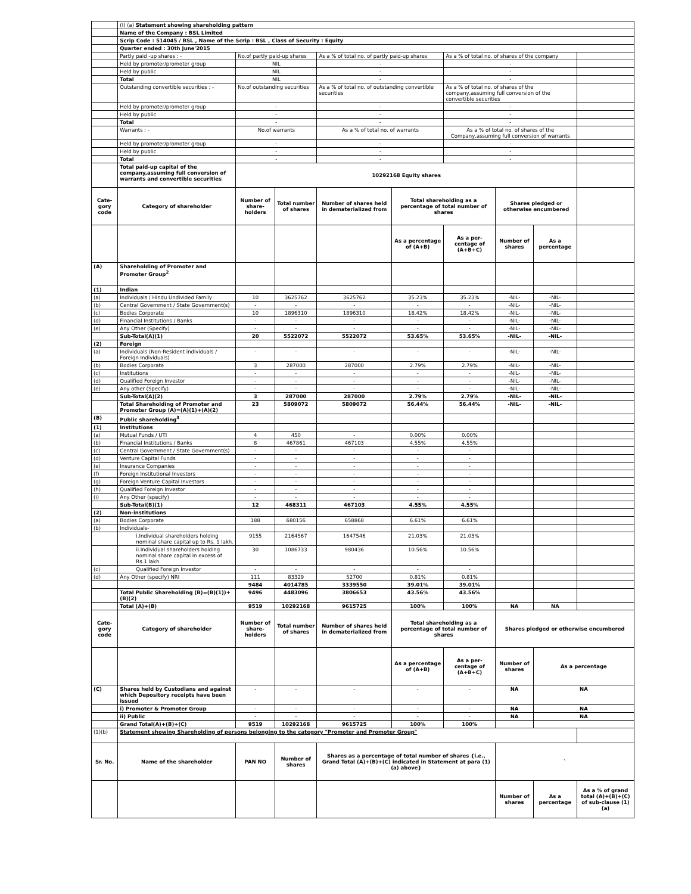| | (I) (a) Statement showing shareholding pattern | | | | | | | | |
| | Name of the Company : BSL Limited | | | | | | | | |
| | Scrip Code : 514045 / BSL , Name of the Scrip : BSL , Class of Security : Equity | | | | | | | | |
| | Quarter ended : 30th June'2015 | | | | | | | | |
| | Partly paid -up shares : - | No.of partly paid-up shares | | As a % of total no. of partly paid-up shares | | As a % of total no. of shares of the company | | | |
| | Held by promoter/promoter group | NIL | | - | | - | | | |
| | Held by public | NIL | | - | | - | | | |
| | Total | NIL | | - | | - | | | |
| | Outstanding convertible securities : - | No.of outstanding securities | | As a % of total no. of outstanding convertible securities | | As a % of total no. of shares of the company,assuming full conversion of the convertible securities | | | |
| | Held by promoter/promoter group | - | | - | | - | | | |
| | Held by public | - | | - | | - | | | |
| | Total | - | | - | | - | | | |
| | Warrants : - | No.of warrants | | As a % of total no. of warrants | | As a % of total no. of shares of the Company,assuming full conversion of warrants | | | |
| | Held by promoter/promoter group | - | | - | | - | | | |
| | Held by public | - | | - | | - | | | |
| | Total | - | | - | | - | | | |
| | Total paid-up capital of the company,assuming full conversion of warrants and convertible securities | 10292168 Equity shares | | | | | | | |
| Cate-gory code | Category of shareholder | Number of share-holders | Total number of shares | Number of shares held in dematerialized from | Total shareholding as a percentage of total number of shares | | Shares pledged or otherwise encumbered | | |
| | | | | | As a percentage of (A+B) | As a per-centage of (A+B+C) | Number of shares | As a percentage | |
| (A) | Shareholding of Promoter and Promoter Group<sup>2</sup> | | | | | | | | |
| (1) | Indian | | | | | | | | |
| (a) | Individuals / Hindu Undivided Family | 10 | 3625762 | 3625762 | 35.23% | 35.23% | -NIL- | -NIL- | |
| (b) | Central Government / State Government(s) | - | - | - | - | - | -NIL- | -NIL- | |
| (c) | Bodies Corporate | 10 | 1896310 | 1896310 | 18.42% | 18.42% | -NIL- | -NIL- | |
| (d) | Financial Institutions / Banks | - | - | - | - | - | -NIL- | -NIL- | |
| (e) | Any Other (Specify) | - | - | - | - | - | -NIL- | -NIL- | |
| | Sub-Total(A)(1) | 20 | 5522072 | 5522072 | 53.65% | 53.65% | -NIL- | -NIL- | |
| (2) | Foreign | | | | | | | | |
| (a) | Individuals (Non-Resident individuals / Foreign Individuals) | - | - | - | - | - | -NIL- | -NIL- | |
| (b) | Bodies Corporate | 3 | 287000 | 287000 | 2.79% | 2.79% | -NIL- | -NIL- | |
| (c) | Institutions | - | - | - | - | - | -NIL- | -NIL- | |
| (d) | Qualified Foreign Investor | - | - | - | - | - | -NIL- | -NIL- | |
| (e) | Any other (Specify) | - | - | - | - | - | -NIL- | -NIL- | |
| | Sub-Total(A)(2) | 3 | 287000 | 287000 | 2.79% | 2.79% | -NIL- | -NIL- | |
| | Total Shareholding of Promoter and Promoter Group (A)=(A)(1)+(A)(2) | 23 | 5809072 | 5809072 | 56.44% | 56.44% | -NIL- | -NIL- | |
| (B) | Public shareholding<sup>3</sup> | | | | | | | | |
| (1) | Institutions | | | | | | | | |
| (a) | Mutual Funds / UTI | 4 | 450 | - | 0.00% | 0.00% | | | |
| (b) | Financial Institutions / Banks | 8 | 467861 | 467103 | 4.55% | 4.55% | | | |
| (c) | Central Government / State Government(s) | - | - | - | - | - | | | |
| (d) | Venture Capital Funds | - | - | - | - | - | | | |
| (e) | Insurance Companies | - | - | - | - | - | | | |
| (f) | Foreign Institutional Investors | - | - | - | - | - | | | |
| (g) | Foreign Venture Capital Investors | - | - | - | - | - | | | |
| (h) | Qualified Foreign Investor | - | - | - | - | - | | | |
| (i) | Any Other (specify) | - | - | - | - | - | | | |
| | Sub-Total(B)(1) | 12 | 468311 | 467103 | 4.55% | 4.55% | | | |
| (2) | Non-institutions | | | | | | | | |
| (a) | Bodies Corporate | 188 | 680156 | 658868 | 6.61% | 6.61% | | | |
| (b) | Individuals- | | | | | | | | |
| | i.Individual shareholders holding nominal share capital up to Rs. 1 lakh. | 9155 | 2164567 | 1647546 | 21.03% | 21.03% | | | |
| | ii.Individual shareholders holding nominal share capital in excess of Rs.1 lakh | 30 | 1086733 | 980436 | 10.56% | 10.56% | | | |
| (c) | Qualified Foreign Investor | - | - | - | - | - | | | |
| (d) | Any Other (specify) NRI | 111 | 83329 | 52700 | 0.81% | 0.81% | | | |
| | | 9484 | 4014785 | 3339550 | 39.01% | 39.01% | | | |
| | Total Public Shareholding (B)=(B)(1))+(B)(2) | 9496 | 4483096 | 3806653 | 43.56% | 43.56% | | | |
| | Total (A)+(B) | 9519 | 10292168 | 9615725 | 100% | 100% | NA | NA | |
| Cate-gory code | Category of shareholder | Number of share-holders | Total number of shares | Number of shares held in dematerialized from | Total shareholding as a percentage of total number of shares | | Shares pledged or otherwise encumbered | | |
| | | | | | As a percentage of (A+B) | As a per-centage of (A+B+C) | Number of shares | As a percentage | |
| (C) | Shares held by Custodians and against which Depository receipts have been issued | - | - | - | - | - | NA | NA | |
| | i) Promoter & Promoter Group | - | - | - | - | - | NA | NA | |
| | ii) Public | - | - | - | - | - | NA | NA | |
| | Grand Total(A)+(B)+(C) | 9519 | 10292168 | 9615725 | 100% | 100% | | | |
| (1)(b) | Statement showing Shareholding of persons belonging to the category "Promoter and Promoter Group" | | | | | | | | |
| Sr. No. | Name of the shareholder | PAN NO | Number of shares | Shares as a percentage of total number of shares {i.e., Grand Total (A)+(B)+(C) indicated in Statement at para (1) (a) above} | | | ` | | |
| | | | | | | | Number of shares | As a percentage | As a % of grand total (A)+(B)+(C) of sub-clause (1) (a) |